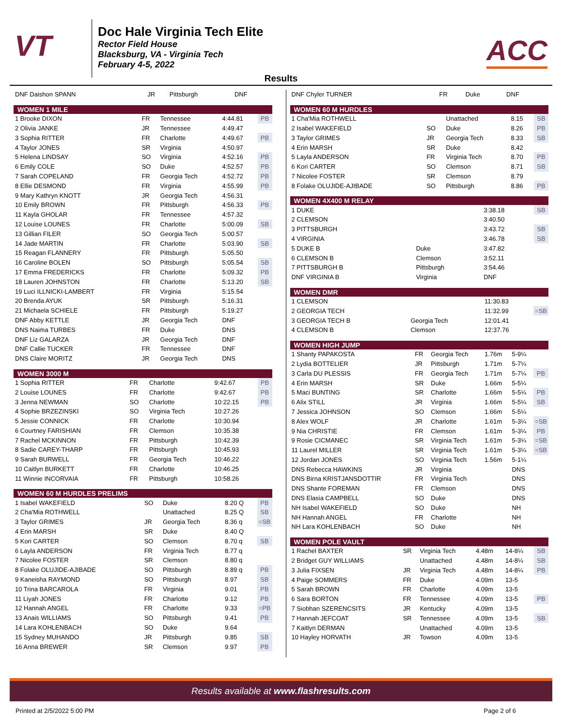VT
Doc Hale Virginia Tech Elite
Rector Field House
Blacksburg, VA - Virginia Tech
February 4-5, 2022
ACC
Results
| DNF Daishon SPANN | JR | Pittsburgh | DNF | |
| WOMEN 1 MILE | | | | |
| --- | --- | --- | --- | --- |
| 1 Brooke DIXON | FR | Tennessee | 4:44.81 | PB |
| 2 Olivia JANKE | JR | Tennessee | 4:49.47 | |
| 3 Sophia RITTER | FR | Charlotte | 4:49.67 | PB |
| 4 Taylor JONES | SR | Virginia | 4:50.97 | |
| 5 Helena LINDSAY | SO | Virginia | 4:52.16 | PB |
| 6 Emily COLE | SO | Duke | 4:52.57 | PB |
| 7 Sarah COPELAND | FR | Georgia Tech | 4:52.72 | PB |
| 8 Ellie DESMOND | FR | Virginia | 4:55.99 | PB |
| 9 Mary Kathryn KNOTT | JR | Georgia Tech | 4:56.31 | |
| 10 Emily BROWN | FR | Pittsburgh | 4:56.33 | PB |
| 11 Kayla GHOLAR | FR | Tennessee | 4:57.32 | |
| 12 Louise LOUNES | FR | Charlotte | 5:00.09 | SB |
| 13 Gillian FILER | SO | Georgia Tech | 5:00.57 | |
| 14 Jade MARTIN | FR | Charlotte | 5:03.90 | SB |
| 15 Reagan FLANNERY | FR | Pittsburgh | 5:05.50 | |
| 16 Caroline BOLEN | SO | Pittsburgh | 5:05.54 | SB |
| 17 Emma FREDERICKS | FR | Charlotte | 5:09.32 | PB |
| 18 Lauren JOHNSTON | FR | Charlotte | 5:13.20 | SB |
| 19 Luci ILLNICKI-LAMBERT | FR | Virginia | 5:15.54 | |
| 20 Brenda AYUK | SR | Pittsburgh | 5:16.31 | |
| 21 Michaela SCHIELE | FR | Pittsburgh | 5:19.27 | |
| DNF Abby KETTLE | JR | Georgia Tech | DNF | |
| DNS Naima TURBES | FR | Duke | DNS | |
| DNF Liz GALARZA | JR | Georgia Tech | DNF | |
| DNF Callie TUCKER | FR | Tennessee | DNF | |
| DNS Claire MORITZ | JR | Georgia Tech | DNS | |
| WOMEN 3000 M | | | | |
| --- | --- | --- | --- | --- |
| 1 Sophia RITTER | FR | Charlotte | 9:42.67 | PB |
| 2 Louise LOUNES | FR | Charlotte | 9:42.67 | PB |
| 3 Jenna NEWMAN | SO | Charlotte | 10:22.15 | PB |
| 4 Sophie BRZEZINSKI | SO | Virginia Tech | 10:27.26 | |
| 5 Jessie CONNICK | FR | Charlotte | 10:30.94 | |
| 6 Courtney FARISHIAN | FR | Clemson | 10:35.38 | |
| 7 Rachel MCKINNON | FR | Pittsburgh | 10:42.39 | |
| 8 Sadie CAREY-THARP | FR | Pittsburgh | 10:45.93 | |
| 9 Sarah BURWELL | FR | Georgia Tech | 10:46.22 | |
| 10 Caitlyn BURKETT | FR | Charlotte | 10:46.25 | |
| 11 Winnie INCORVAIA | FR | Pittsburgh | 10:58.26 | |
| WOMEN 60 M HURDLES PRELIMS | | | | |
| --- | --- | --- | --- | --- |
| 1 Isabel WAKEFIELD | SO | Duke | 8.20 Q | PB |
| 2 Cha'Mia ROTHWELL | | Unattached | 8.25 Q | SB |
| 3 Taylor GRIMES | JR | Georgia Tech | 8.36 q | =SB |
| 4 Erin MARSH | SR | Duke | 8.40 Q | |
| 5 Kori CARTER | SO | Clemson | 8.70 q | SB |
| 6 Layla ANDERSON | FR | Virginia Tech | 8.77 q | |
| 7 Nicolee FOSTER | SR | Clemson | 8.80 q | |
| 8 Folake OLUJIDE-AJIBADE | SO | Pittsburgh | 8.89 q | PB |
| 9 Kaneisha RAYMOND | SO | Pittsburgh | 8.97 | SB |
| 10 Trina BARCAROLA | FR | Virginia | 9.01 | PB |
| 11 Liyah JONES | FR | Charlotte | 9.12 | PB |
| 12 Hannah ANGEL | FR | Charlotte | 9.33 | =PB |
| 13 Anais WILLIAMS | SO | Pittsburgh | 9.41 | PB |
| 14 Lara KOHLENBACH | SO | Duke | 9.64 | |
| 15 Sydney MUHANDO | JR | Pittsburgh | 9.85 | SB |
| 16 Anna BREWER | SR | Clemson | 9.97 | PB |
| DNF Chyler TURNER | FR | Duke | DNF | |
| WOMEN 60 M HURDLES | | | | |
| --- | --- | --- | --- | --- |
| 1 Cha'Mia ROTHWELL | | Unattached | 8.15 | SB |
| 2 Isabel WAKEFIELD | SO | Duke | 8.26 | PB |
| 3 Taylor GRIMES | JR | Georgia Tech | 8.33 | SB |
| 4 Erin MARSH | SR | Duke | 8.42 | |
| 5 Layla ANDERSON | FR | Virginia Tech | 8.70 | PB |
| 6 Kori CARTER | SO | Clemson | 8.71 | SB |
| 7 Nicolee FOSTER | SR | Clemson | 8.79 | |
| 8 Folake OLUJIDE-AJIBADE | SO | Pittsburgh | 8.86 | PB |
| WOMEN 4X400 M RELAY | | | | |
| --- | --- | --- | --- | --- |
| 1 DUKE | | | 3:38.18 | SB |
| 2 CLEMSON | | | 3:40.50 | |
| 3 PITTSBURGH | | | 3:43.72 | SB |
| 4 VIRGINIA | | | 3:46.78 | SB |
| 5 DUKE B | | Duke | 3:47.82 | |
| 6 CLEMSON B | | Clemson | 3:52.11 | |
| 7 PITTSBURGH B | | Pittsburgh | 3:54.46 | |
| DNF VIRGINIA B | | Virginia | DNF | |
| WOMEN DMR | | | | |
| --- | --- | --- | --- | --- |
| 1 CLEMSON | | | 11:30.83 | |
| 2 GEORGIA TECH | | | 11:32.99 | =SB |
| 3 GEORGIA TECH B | | Georgia Tech | 12:01.41 | |
| 4 CLEMSON B | | Clemson | 12:37.76 | |
| WOMEN HIGH JUMP | | | | | |
| --- | --- | --- | --- | --- | --- |
| 1 Shanty PAPAKOSTA | FR | Georgia Tech | 1.76m | 5-9¼ | |
| 2 Lydia BOTTELIER | JR | Pittsburgh | 1.71m | 5-7¼ | |
| 3 Carla DU PLESSIS | FR | Georgia Tech | 1.71m | 5-7¼ | PB |
| 4 Erin MARSH | SR | Duke | 1.66m | 5-5¼ | |
| 5 Maci BUNTING | SR | Charlotte | 1.66m | 5-5¼ | PB |
| 6 Alix STILL | JR | Virginia | 1.66m | 5-5¼ | SB |
| 7 Jessica JOHNSON | SO | Clemson | 1.66m | 5-5¼ | |
| 8 Alex WOLF | JR | Charlotte | 1.61m | 5-3¼ | =SB |
| 9 Nia CHRISTIE | FR | Clemson | 1.61m | 5-3¼ | PB |
| 9 Rosie CICMANEC | SR | Virginia Tech | 1.61m | 5-3¼ | =SB |
| 11 Laurel MILLER | SR | Virginia Tech | 1.61m | 5-3¼ | =SB |
| 12 Jordan JONES | SO | Virginia Tech | 1.56m | 5-1¼ | |
| DNS Rebecca HAWKINS | JR | Virginia | | DNS | |
| DNS Birna KRISTJANSDOTTIR | FR | Virginia Tech | | DNS | |
| DNS Shante FOREMAN | FR | Clemson | | DNS | |
| DNS Elasia CAMPBELL | SO | Duke | | DNS | |
| NH Isabel WAKEFIELD | SO | Duke | | NH | |
| NH Hannah ANGEL | FR | Charlotte | | NH | |
| NH Lara KOHLENBACH | SO | Duke | | NH | |
| WOMEN POLE VAULT | | | | | |
| --- | --- | --- | --- | --- | --- |
| 1 Rachel BAXTER | SR | Virginia Tech | 4.48m | 14-8¼ | SB |
| 2 Bridget GUY WILLIAMS | | Unattached | 4.48m | 14-8¼ | SB |
| 3 Julia FIXSEN | JR | Virginia Tech | 4.48m | 14-8¼ | PB |
| 4 Paige SOMMERS | FR | Duke | 4.09m | 13-5 | |
| 5 Sarah BROWN | FR | Charlotte | 4.09m | 13-5 | |
| 6 Sara BORTON | FR | Tennessee | 4.09m | 13-5 | PB |
| 7 Siobhan SZERENCSITS | JR | Kentucky | 4.09m | 13-5 | |
| 7 Hannah JEFCOAT | SR | Tennessee | 4.09m | 13-5 | SB |
| 7 Kaitlyn DERMAN | | Unattached | 4.09m | 13-5 | |
| 10 Hayley HORVATH | JR | Towson | 4.09m | 13-5 | |
Results available at www.flashresults.com
Printed at 2/5/2022 5:00 PM Page 2 of 6